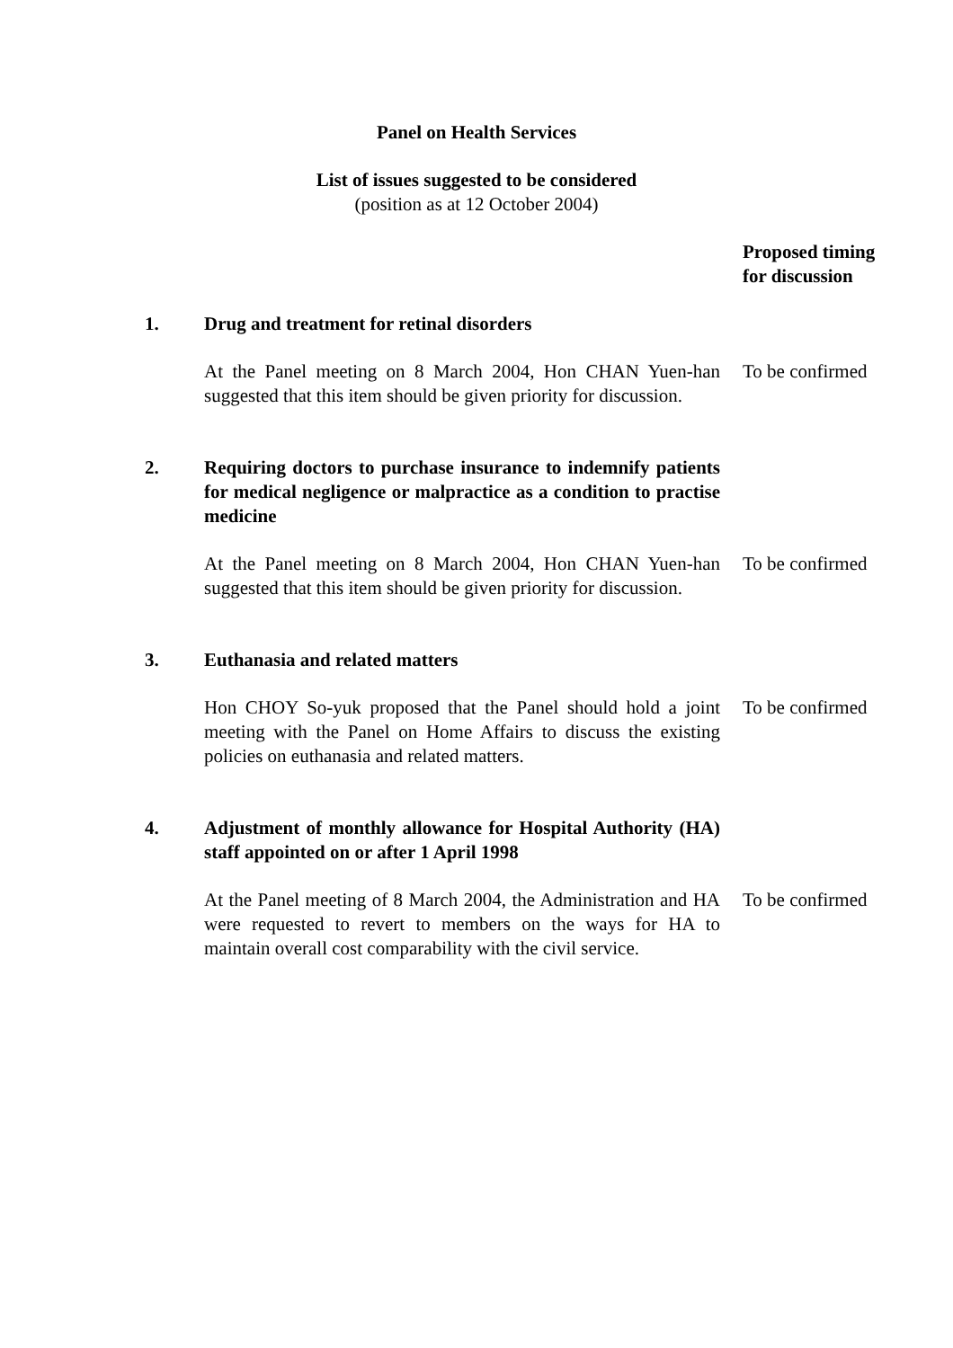Panel on Health Services
List of issues suggested to be considered
(position as at 12 October 2004)
Proposed timing
for discussion
1. Drug and treatment for retinal disorders
At the Panel meeting on 8 March 2004, Hon CHAN Yuen-han suggested that this item should be given priority for discussion.
To be confirmed
2. Requiring doctors to purchase insurance to indemnify patients for medical negligence or malpractice as a condition to practise medicine
At the Panel meeting on 8 March 2004, Hon CHAN Yuen-han suggested that this item should be given priority for discussion.
To be confirmed
3. Euthanasia and related matters
Hon CHOY So-yuk proposed that the Panel should hold a joint meeting with the Panel on Home Affairs to discuss the existing policies on euthanasia and related matters.
To be confirmed
4. Adjustment of monthly allowance for Hospital Authority (HA) staff appointed on or after 1 April 1998
At the Panel meeting of 8 March 2004, the Administration and HA were requested to revert to members on the ways for HA to maintain overall cost comparability with the civil service.
To be confirmed